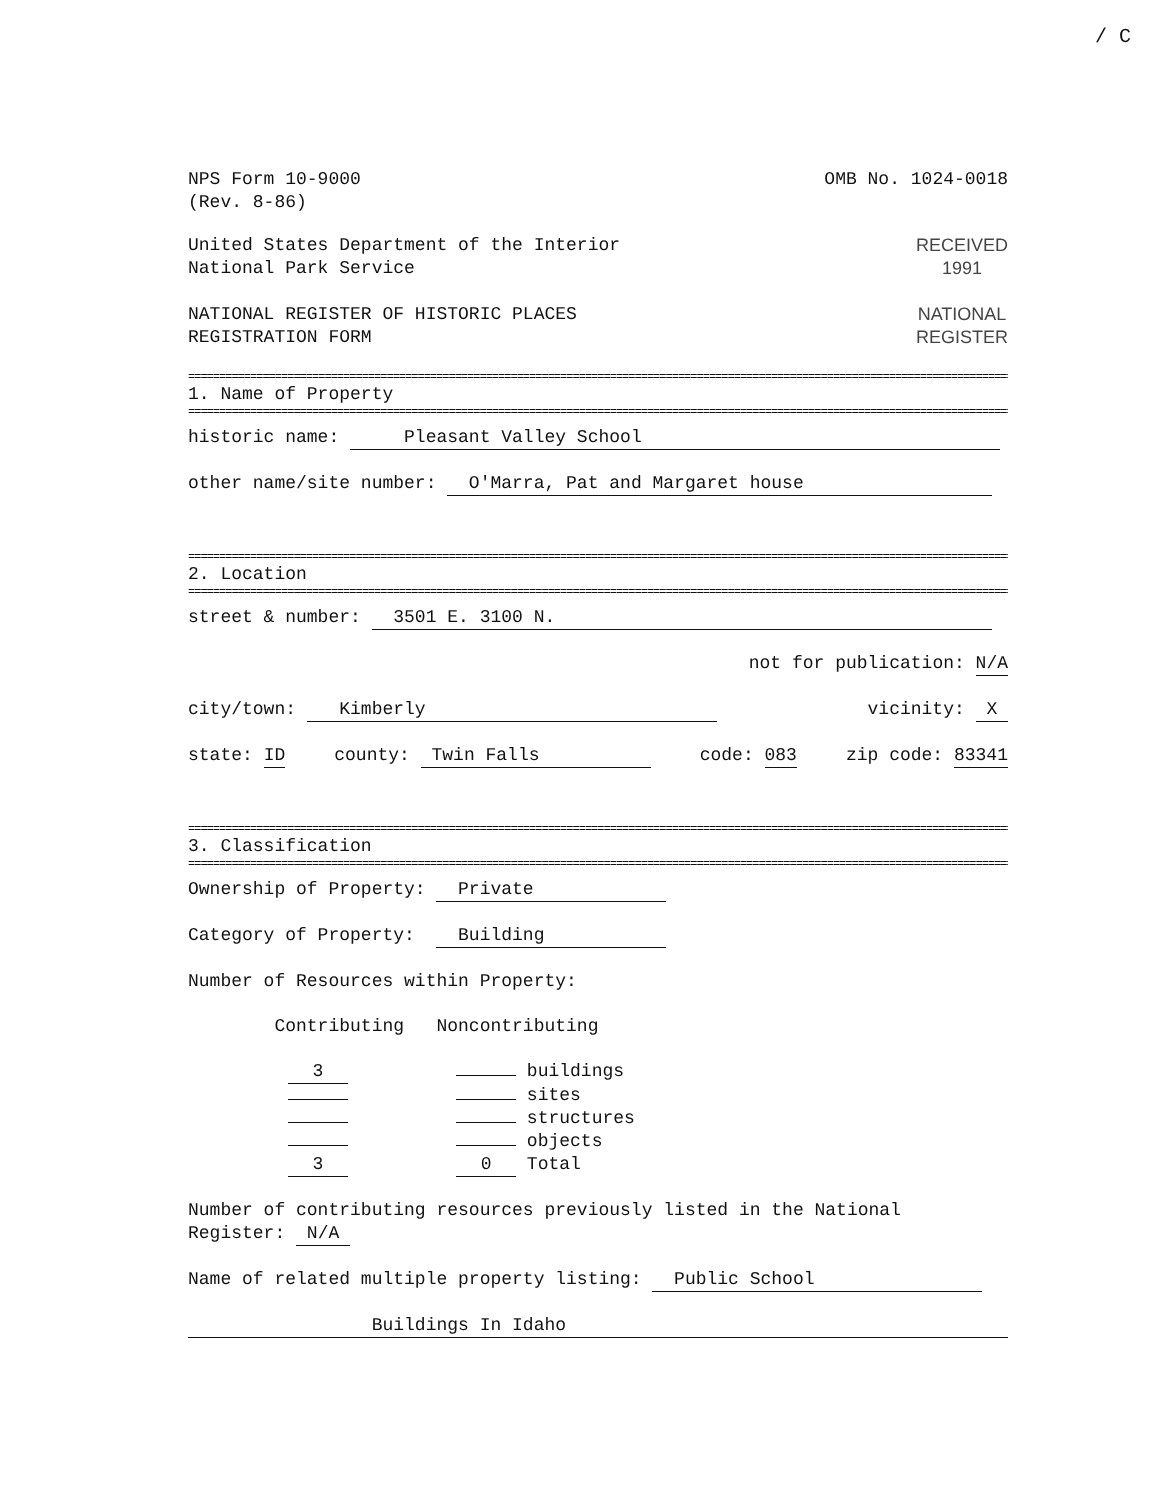/ C
NPS Form 10-9000
(Rev. 8-86)
OMB No. 1024-0018
United States Department of the Interior
National Park Service
NATIONAL REGISTER OF HISTORIC PLACES
REGISTRATION FORM
RECEIVED
1991
NATIONAL
REGISTER
==========================================================================================================================================
1. Name of Property
==========================================================================================================================================
historic name: Pleasant Valley School
other name/site number: O'Marra, Pat and Margaret house
==========================================================================================================================================
2. Location
==========================================================================================================================================
street & number: 3501 E. 3100 N.
not for publication: N/A
city/town: Kimberly vicinity: X
state: ID county: Twin Falls code: 083 zip code: 83341
==========================================================================================================================================
3. Classification
==========================================================================================================================================
Ownership of Property: Private
Category of Property: Building
Number of Resources within Property:
Contributing Noncontributing
3 buildings
sites
structures
objects
3 0 Total
Number of contributing resources previously listed in the National
Register: N/A
Name of related multiple property listing: Public School
Buildings In Idaho